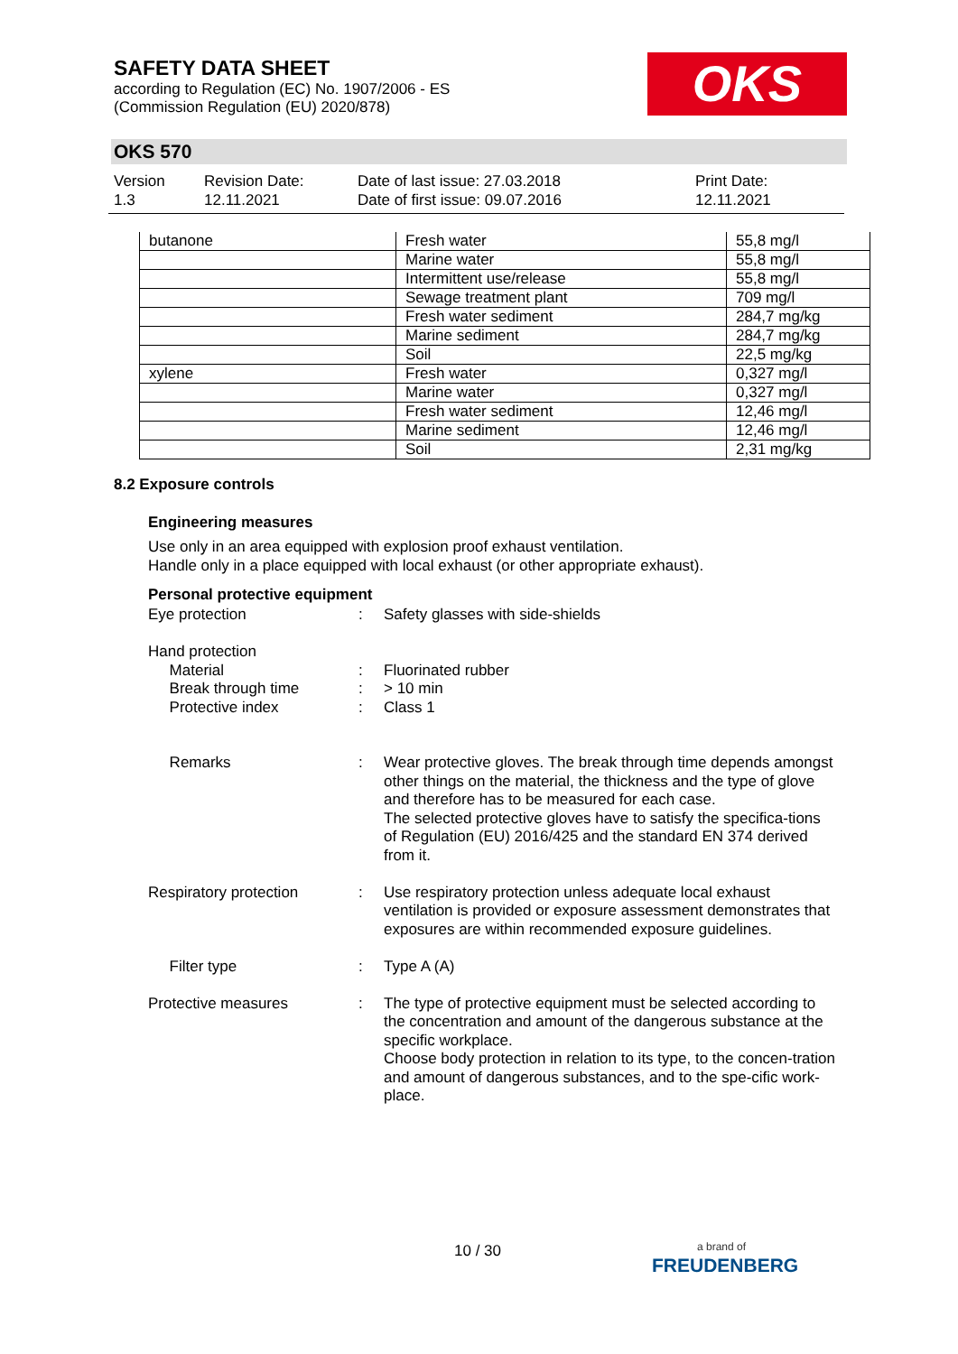SAFETY DATA SHEET
according to Regulation (EC) No. 1907/2006 - ES
(Commission Regulation (EU) 2020/878)
OKS
OKS 570
Version
1.3
Revision Date:
12.11.2021
Date of last issue: 27.03.2018
Date of first issue: 09.07.2016
Print Date:
12.11.2021
| butanone | Fresh water | 55,8 mg/l |
| | Marine water | 55,8 mg/l |
| | Intermittent use/release | 55,8 mg/l |
| | Sewage treatment plant | 709 mg/l |
| | Fresh water sediment | 284,7 mg/kg |
| | Marine sediment | 284,7 mg/kg |
| | Soil | 22,5 mg/kg |
| xylene | Fresh water | 0,327 mg/l |
| | Marine water | 0,327 mg/l |
| | Fresh water sediment | 12,46 mg/l |
| | Marine sediment | 12,46 mg/l |
| | Soil | 2,31 mg/kg |
8.2 Exposure controls
Engineering measures
Use only in an area equipped with explosion proof exhaust ventilation.
Handle only in a place equipped with local exhaust (or other appropriate exhaust).
Personal protective equipment
| Eye protection | : | Safety glasses with side-shields |
| Hand protection Material Break through time Protective index | : : : | Fluorinated rubber > 10 min Class 1 |
| Remarks | : | Wear protective gloves. The break through time depends amongst other things on the material, the thickness and the type of glove and therefore has to be measured for each case. The selected protective gloves have to satisfy the specifica-tions of Regulation (EU) 2016/425 and the standard EN 374 derived from it. |
| Respiratory protection | : | Use respiratory protection unless adequate local exhaust ventilation is provided or exposure assessment demonstrates that exposures are within recommended exposure guidelines. |
| Filter type | : | Type A (A) |
| Protective measures | : | The type of protective equipment must be selected according to the concentration and amount of the dangerous substance at the specific workplace. Choose body protection in relation to its type, to the concen-tration and amount of dangerous substances, and to the spe-cific work-place. |
10 / 30
a brand of
FREUDENBERG